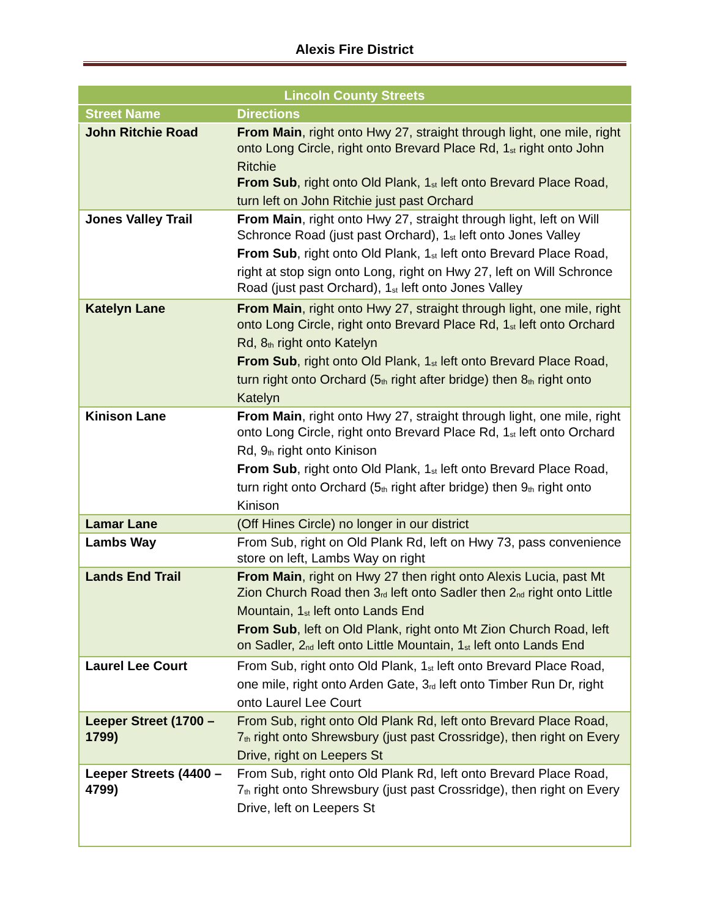Alexis Fire District
| Lincoln County Streets | |
| --- | --- |
| Street Name | Directions |
| John Ritchie Road | From Main , right onto Hwy 27, straight through light, one mile, right onto Long Circle, right onto Brevard Place Rd, 1<sup>st</sup> right onto John Ritchie From Sub , right onto Old Plank, 1<sup>st</sup> left onto Brevard Place Road, turn left on John Ritchie just past Orchard |
| Jones Valley Trail | From Main , right onto Hwy 27, straight through light, left on Will Schronce Road (just past Orchard), 1<sup>st</sup> left onto Jones Valley From Sub , right onto Old Plank, 1<sup>st</sup> left onto Brevard Place Road, right at stop sign onto Long, right on Hwy 27, left on Will Schronce Road (just past Orchard), 1<sup>st</sup> left onto Jones Valley |
| Katelyn Lane | From Main , right onto Hwy 27, straight through light, one mile, right onto Long Circle, right onto Brevard Place Rd, 1<sup>st</sup> left onto Orchard Rd, 8<sup>th</sup> right onto Katelyn From Sub , right onto Old Plank, 1<sup>st</sup> left onto Brevard Place Road, turn right onto Orchard (5<sup>th</sup> right after bridge) then 8<sup>th</sup> right onto Katelyn |
| Kinison Lane | From Main , right onto Hwy 27, straight through light, one mile, right onto Long Circle, right onto Brevard Place Rd, 1<sup>st</sup> left onto Orchard Rd, 9<sup>th</sup> right onto Kinison From Sub , right onto Old Plank, 1<sup>st</sup> left onto Brevard Place Road, turn right onto Orchard (5<sup>th</sup> right after bridge) then 9<sup>th</sup> right onto Kinison |
| Lamar Lane | (Off Hines Circle) no longer in our district |
| Lambs Way | From Sub, right on Old Plank Rd, left on Hwy 73, pass convenience store on left, Lambs Way on right |
| Lands End Trail | From Main , right on Hwy 27 then right onto Alexis Lucia, past Mt Zion Church Road then 3<sup>rd</sup> left onto Sadler then 2<sup>nd</sup> right onto Little Mountain, 1<sup>st</sup> left onto Lands End From Sub , left on Old Plank, right onto Mt Zion Church Road, left on Sadler, 2<sup>nd</sup> left onto Little Mountain, 1<sup>st</sup> left onto Lands End |
| Laurel Lee Court | From Sub, right onto Old Plank, 1<sup>st</sup> left onto Brevard Place Road, one mile, right onto Arden Gate, 3<sup>rd</sup> left onto Timber Run Dr, right onto Laurel Lee Court |
| Leeper Street (1700 – 1799) | From Sub, right onto Old Plank Rd, left onto Brevard Place Road, 7<sup>th</sup> right onto Shrewsbury (just past Crossridge), then right on Every Drive, right on Leepers St |
| Leeper Streets (4400 – 4799) | From Sub, right onto Old Plank Rd, left onto Brevard Place Road, 7<sup>th</sup> right onto Shrewsbury (just past Crossridge), then right on Every Drive, left on Leepers St |